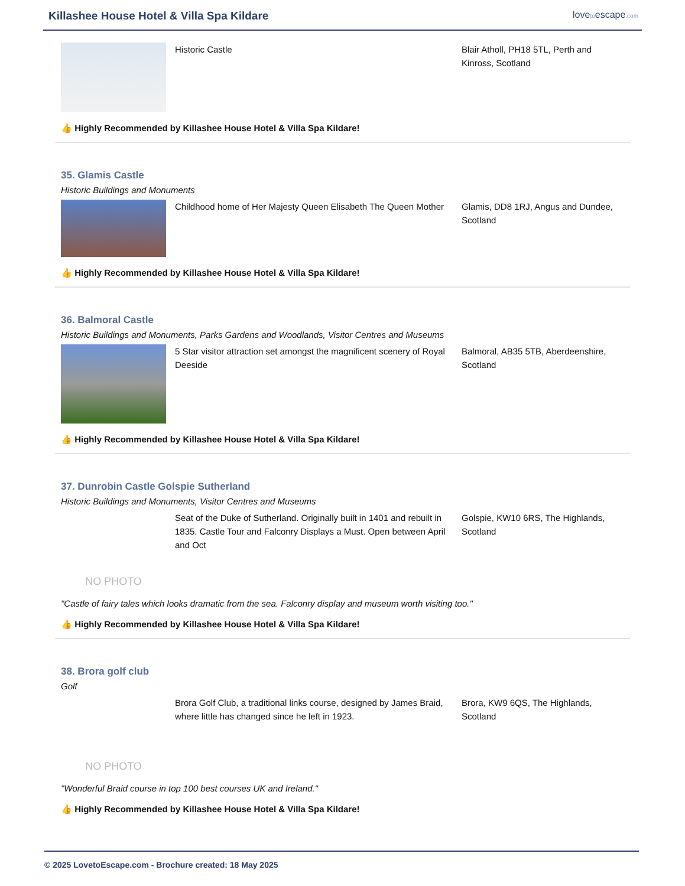Killashee House Hotel & Villa Spa Kildare
lovetoescape.com
Historic Castle Blair Atholl, PH18 5TL, Perth and Kinross, Scotland
👍 Highly Recommended by Killashee House Hotel & Villa Spa Kildare!
35. Glamis Castle
Historic Buildings and Monuments
Childhood home of Her Majesty Queen Elisabeth The Queen Mother
Glamis, DD8 1RJ, Angus and Dundee, Scotland
👍 Highly Recommended by Killashee House Hotel & Villa Spa Kildare!
36. Balmoral Castle
Historic Buildings and Monuments, Parks Gardens and Woodlands, Visitor Centres and Museums
5 Star visitor attraction set amongst the magnificent scenery of Royal Deeside
Balmoral, AB35 5TB, Aberdeenshire, Scotland
👍 Highly Recommended by Killashee House Hotel & Villa Spa Kildare!
37. Dunrobin Castle Golspie Sutherland
Historic Buildings and Monuments, Visitor Centres and Museums
NO PHOTO
Seat of the Duke of Sutherland. Originally built in 1401 and rebuilt in 1835. Castle Tour and Falconry Displays a Must. Open between April and Oct
Golspie, KW10 6RS, The Highlands, Scotland
"Castle of fairy tales which looks dramatic from the sea. Falconry display and museum worth visiting too."
👍 Highly Recommended by Killashee House Hotel & Villa Spa Kildare!
38. Brora golf club
Golf
NO PHOTO
Brora Golf Club, a traditional links course, designed by James Braid, where little has changed since he left in 1923.
Brora, KW9 6QS, The Highlands, Scotland
"Wonderful Braid course in top 100 best courses UK and Ireland."
👍 Highly Recommended by Killashee House Hotel & Villa Spa Kildare!
© 2025 LovetoEscape.com - Brochure created: 18 May 2025